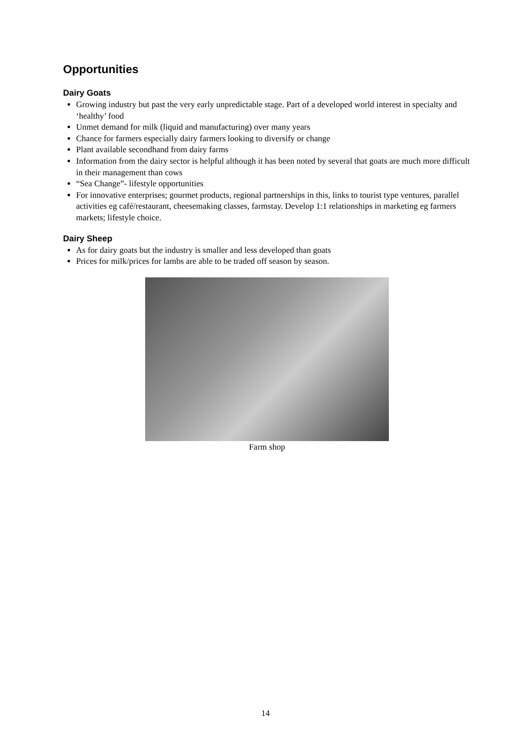Opportunities
Dairy Goats
Growing industry but past the very early unpredictable stage. Part of a developed world interest in specialty and ‘healthy’ food
Unmet demand for milk (liquid and manufacturing) over many years
Chance for farmers especially dairy farmers looking to diversify or change
Plant available secondhand from dairy farms
Information from the dairy sector is helpful although it has been noted by several that goats are much more difficult in their management than cows
“Sea Change”- lifestyle opportunities
For innovative enterprises; gourmet products, regional partnerships in this, links to tourist type ventures, parallel activities eg café/restaurant, cheesemaking classes, farmstay. Develop 1:1 relationships in marketing eg farmers markets; lifestyle choice.
Dairy Sheep
As for dairy goats but the industry is smaller and less developed than goats
Prices for milk/prices for lambs are able to be traded off season by season.
Farm shop
14